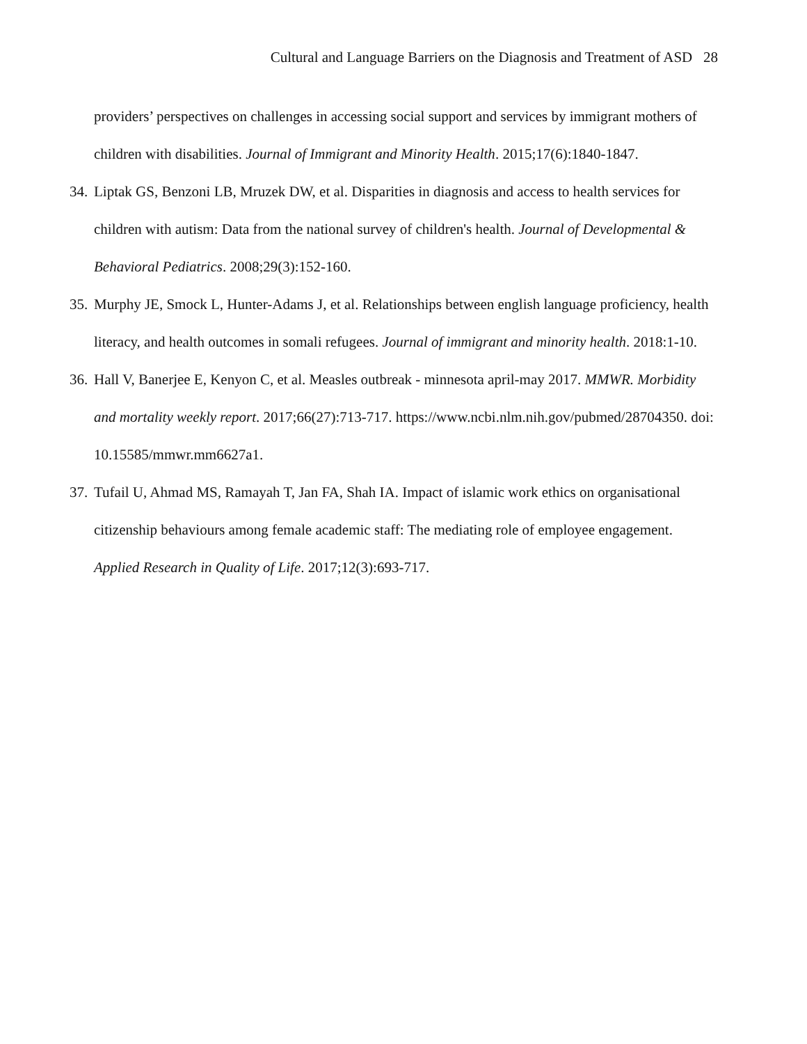Cultural and Language Barriers on the Diagnosis and Treatment of ASD 28
providers’ perspectives on challenges in accessing social support and services by immigrant mothers of children with disabilities. Journal of Immigrant and Minority Health. 2015;17(6):1840-1847.
34. Liptak GS, Benzoni LB, Mruzek DW, et al. Disparities in diagnosis and access to health services for children with autism: Data from the national survey of children's health. Journal of Developmental & Behavioral Pediatrics. 2008;29(3):152-160.
35. Murphy JE, Smock L, Hunter-Adams J, et al. Relationships between english language proficiency, health literacy, and health outcomes in somali refugees. Journal of immigrant and minority health. 2018:1-10.
36. Hall V, Banerjee E, Kenyon C, et al. Measles outbreak - minnesota april-may 2017. MMWR. Morbidity and mortality weekly report. 2017;66(27):713-717. https://www.ncbi.nlm.nih.gov/pubmed/28704350. doi: 10.15585/mmwr.mm6627a1.
37. Tufail U, Ahmad MS, Ramayah T, Jan FA, Shah IA. Impact of islamic work ethics on organisational citizenship behaviours among female academic staff: The mediating role of employee engagement. Applied Research in Quality of Life. 2017;12(3):693-717.